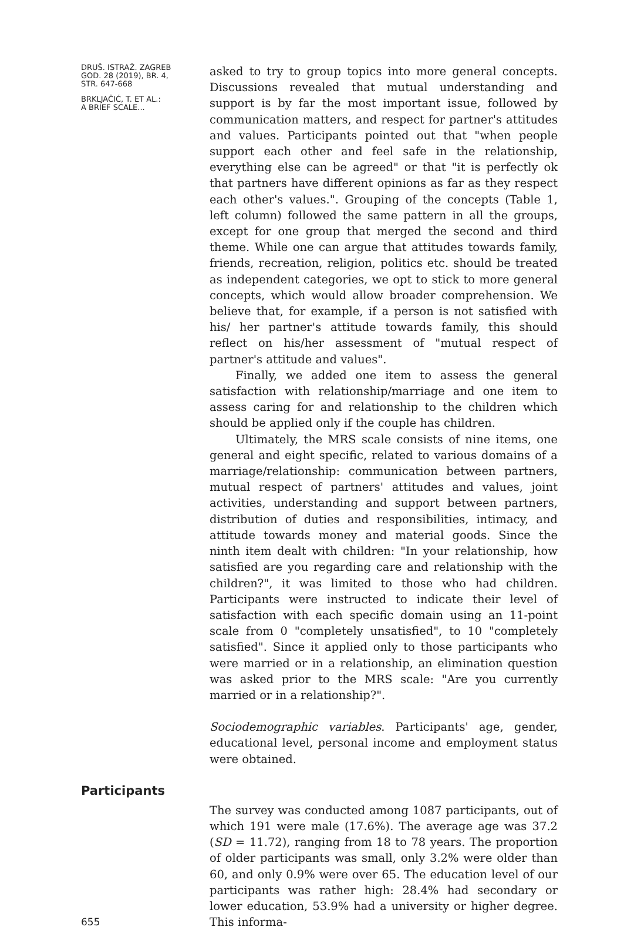DRUŠ. ISTRAŽ. ZAGREB
GOD. 28 (2019), BR. 4,
STR. 647-668
BRKLJAČIĆ, T. ET AL.:
A BRIEF SCALE...
asked to try to group topics into more general concepts. Discussions revealed that mutual understanding and support is by far the most important issue, followed by communication matters, and respect for partner's attitudes and values. Participants pointed out that "when people support each other and feel safe in the relationship, everything else can be agreed" or that "it is perfectly ok that partners have different opinions as far as they respect each other's values.". Grouping of the concepts (Table 1, left column) followed the same pattern in all the groups, except for one group that merged the second and third theme. While one can argue that attitudes towards family, friends, recreation, religion, politics etc. should be treated as independent categories, we opt to stick to more general concepts, which would allow broader comprehension. We believe that, for example, if a person is not satisfied with his/ her partner's attitude towards family, this should reflect on his/her assessment of "mutual respect of partner's attitude and values".
Finally, we added one item to assess the general satisfaction with relationship/marriage and one item to assess caring for and relationship to the children which should be applied only if the couple has children.
Ultimately, the MRS scale consists of nine items, one general and eight specific, related to various domains of a marriage/relationship: communication between partners, mutual respect of partners' attitudes and values, joint activities, understanding and support between partners, distribution of duties and responsibilities, intimacy, and attitude towards money and material goods. Since the ninth item dealt with children: "In your relationship, how satisfied are you regarding care and relationship with the children?", it was limited to those who had children. Participants were instructed to indicate their level of satisfaction with each specific domain using an 11-point scale from 0 "completely unsatisfied", to 10 "completely satisfied". Since it applied only to those participants who were married or in a relationship, an elimination question was asked prior to the MRS scale: "Are you currently married or in a relationship?".
Sociodemographic variables. Participants' age, gender, educational level, personal income and employment status were obtained.
Participants
655
The survey was conducted among 1087 participants, out of which 191 were male (17.6%). The average age was 37.2 (SD = 11.72), ranging from 18 to 78 years. The proportion of older participants was small, only 3.2% were older than 60, and only 0.9% were over 65. The education level of our participants was rather high: 28.4% had secondary or lower education, 53.9% had a university or higher degree. This informa-